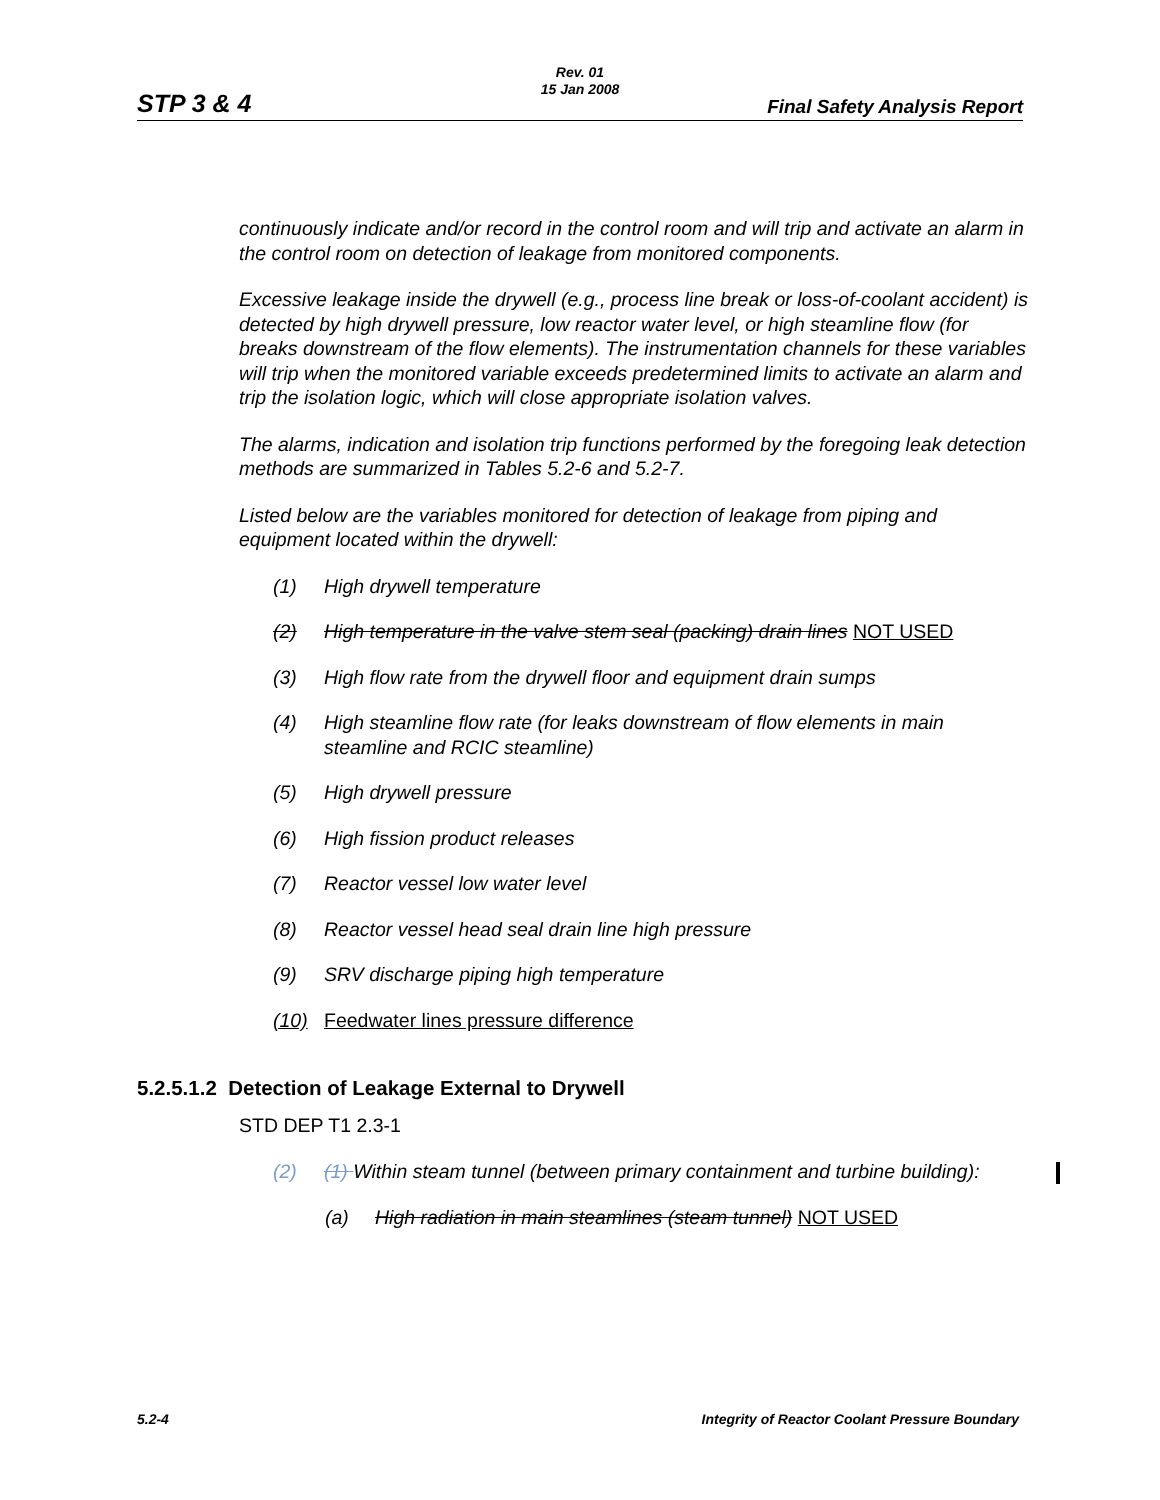STP 3 & 4
Rev. 01
15 Jan 2008
Final Safety Analysis Report
continuously indicate and/or record in the control room and will trip and activate an alarm in the control room on detection of leakage from monitored components.
Excessive leakage inside the drywell (e.g., process line break or loss-of-coolant accident) is detected by high drywell pressure, low reactor water level, or high steamline flow (for breaks downstream of the flow elements). The instrumentation channels for these variables will trip when the monitored variable exceeds predetermined limits to activate an alarm and trip the isolation logic, which will close appropriate isolation valves.
The alarms, indication and isolation trip functions performed by the foregoing leak detection methods are summarized in Tables 5.2-6 and 5.2-7.
Listed below are the variables monitored for detection of leakage from piping and equipment located within the drywell:
(1) High drywell temperature
(2) High temperature in the valve stem seal (packing) drain lines NOT USED
(3) High flow rate from the drywell floor and equipment drain sumps
(4) High steamline flow rate (for leaks downstream of flow elements in main steamline and RCIC steamline)
(5) High drywell pressure
(6) High fission product releases
(7) Reactor vessel low water level
(8) Reactor vessel head seal drain line high pressure
(9) SRV discharge piping high temperature
(10) Feedwater lines pressure difference
5.2.5.1.2 Detection of Leakage External to Drywell
STD DEP T1 2.3-1
(2) (1) Within steam tunnel (between primary containment and turbine building):
(a) High radiation in main steamlines (steam tunnel) NOT USED
5.2-4
Integrity of Reactor Coolant Pressure Boundary